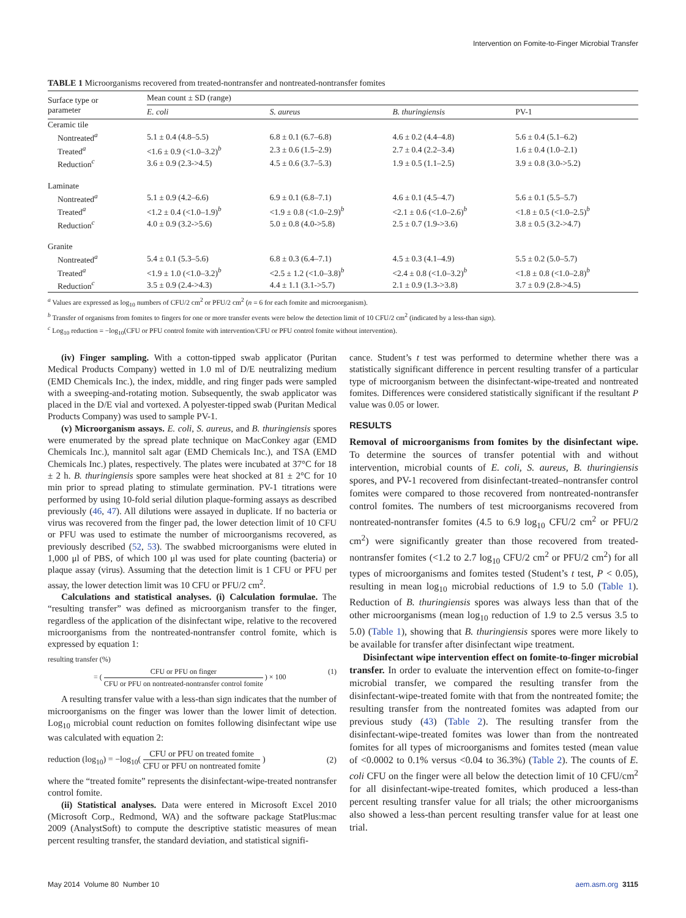Intervention on Fomite-to-Finger Microbial Transfer
TABLE 1 Microorganisms recovered from treated-nontransfer and nontreated-nontransfer fomites
| Surface type or parameter | Mean count ± SD (range) | | | |
| --- | --- | --- | --- | --- |
| | E. coli | S. aureus | B. thuringiensis | PV-1 |
| Ceramic tile | | | | |
| Nontreated<sup>a</sup> | 5.1 ± 0.4 (4.8–5.5) | 6.8 ± 0.1 (6.7–6.8) | 4.6 ± 0.2 (4.4–4.8) | 5.6 ± 0.4 (5.1–6.2) |
| Treated<sup>a</sup> | <1.6 ± 0.9 (<1.0–3.2)<sup>b</sup> | 2.3 ± 0.6 (1.5–2.9) | 2.7 ± 0.4 (2.2–3.4) | 1.6 ± 0.4 (1.0–2.1) |
| Reduction<sup>c</sup> | 3.6 ± 0.9 (2.3->4.5) | 4.5 ± 0.6 (3.7–5.3) | 1.9 ± 0.5 (1.1–2.5) | 3.9 ± 0.8 (3.0->5.2) |
| Laminate | | | | |
| Nontreated<sup>a</sup> | 5.1 ± 0.9 (4.2–6.6) | 6.9 ± 0.1 (6.8–7.1) | 4.6 ± 0.1 (4.5–4.7) | 5.6 ± 0.1 (5.5–5.7) |
| Treated<sup>a</sup> | <1.2 ± 0.4 (<1.0–1.9)<sup>b</sup> | <1.9 ± 0.8 (<1.0–2.9)<sup>b</sup> | <2.1 ± 0.6 (<1.0–2.6)<sup>b</sup> | <1.8 ± 0.5 (<1.0–2.5)<sup>b</sup> |
| Reduction<sup>c</sup> | 4.0 ± 0.9 (3.2->5.6) | 5.0 ± 0.8 (4.0->5.8) | 2.5 ± 0.7 (1.9->3.6) | 3.8 ± 0.5 (3.2->4.7) |
| Granite | | | | |
| Nontreated<sup>a</sup> | 5.4 ± 0.1 (5.3–5.6) | 6.8 ± 0.3 (6.4–7.1) | 4.5 ± 0.3 (4.1–4.9) | 5.5 ± 0.2 (5.0–5.7) |
| Treated<sup>a</sup> | <1.9 ± 1.0 (<1.0–3.2)<sup>b</sup> | <2.5 ± 1.2 (<1.0–3.8)<sup>b</sup> | <2.4 ± 0.8 (<1.0–3.2)<sup>b</sup> | <1.8 ± 0.8 (<1.0–2.8)<sup>b</sup> |
| Reduction<sup>c</sup> | 3.5 ± 0.9 (2.4->4.3) | 4.4 ± 1.1 (3.1->5.7) | 2.1 ± 0.9 (1.3->3.8) | 3.7 ± 0.9 (2.8->4.5) |
<sup>a</sup> Values are expressed as log<sub>10</sub> numbers of CFU/2 cm<sup>2</sup> or PFU/2 cm<sup>2</sup> (n = 6 for each fomite and microorganism).
<sup>b</sup> Transfer of organisms from fomites to fingers for one or more transfer events were below the detection limit of 10 CFU/2 cm<sup>2</sup> (indicated by a less-than sign).
<sup>c</sup> Log<sub>10</sub> reduction = −log<sub>10</sub>(CFU or PFU control fomite with intervention/CFU or PFU control fomite without intervention).
(iv) Finger sampling. With a cotton-tipped swab applicator (Puritan Medical Products Company) wetted in 1.0 ml of D/E neutralizing medium (EMD Chemicals Inc.), the index, middle, and ring finger pads were sampled with a sweeping-and-rotating motion. Subsequently, the swab applicator was placed in the D/E vial and vortexed. A polyester-tipped swab (Puritan Medical Products Company) was used to sample PV-1.
(v) Microorganism assays. E. coli, S. aureus, and B. thuringiensis spores were enumerated by the spread plate technique on MacConkey agar (EMD Chemicals Inc.), mannitol salt agar (EMD Chemicals Inc.), and TSA (EMD Chemicals Inc.) plates, respectively. The plates were incubated at 37°C for 18 ± 2 h. B. thuringiensis spore samples were heat shocked at 81 ± 2°C for 10 min prior to spread plating to stimulate germination. PV-1 titrations were performed by using 10-fold serial dilution plaque-forming assays as described previously (46, 47). All dilutions were assayed in duplicate. If no bacteria or virus was recovered from the finger pad, the lower detection limit of 10 CFU or PFU was used to estimate the number of microorganisms recovered, as previously described (52, 53). The swabbed microorganisms were eluted in 1,000 μl of PBS, of which 100 μl was used for plate counting (bacteria) or plaque assay (virus). Assuming that the detection limit is 1 CFU or PFU per assay, the lower detection limit was 10 CFU or PFU/2 cm<sup>2</sup>.
Calculations and statistical analyses. (i) Calculation formulae. The “resulting transfer” was defined as microorganism transfer to the finger, regardless of the application of the disinfectant wipe, relative to the recovered microorganisms from the nontreated-nontransfer control fomite, which is expressed by equation 1:
resulting transfer (%)
= ( CFU or PFU on finger CFU or PFU on nontreated-nontransfer control fomite ) × 100 (1)
A resulting transfer value with a less-than sign indicates that the number of microorganisms on the finger was lower than the lower limit of detection. Log<sub>10</sub> microbial count reduction on fomites following disinfectant wipe use was calculated with equation 2:
reduction (log<sub>10</sub>) = −log<sub>10</sub>( CFU or PFU on treated fomite CFU or PFU on nontreated fomite ) (2)
where the “treated fomite” represents the disinfectant-wipe-treated nontransfer control fomite.
(ii) Statistical analyses. Data were entered in Microsoft Excel 2010 (Microsoft Corp., Redmond, WA) and the software package StatPlus:mac 2009 (AnalystSoft) to compute the descriptive statistic measures of mean percent resulting transfer, the standard deviation, and statistical signifi-
cance. Student’s t test was performed to determine whether there was a statistically significant difference in percent resulting transfer of a particular type of microorganism between the disinfectant-wipe-treated and nontreated fomites. Differences were considered statistically significant if the resultant P value was 0.05 or lower.
RESULTS
Removal of microorganisms from fomites by the disinfectant wipe. To determine the sources of transfer potential with and without intervention, microbial counts of E. coli, S. aureus, B. thuringiensis spores, and PV-1 recovered from disinfectant-treated–nontransfer control fomites were compared to those recovered from nontreated-nontransfer control fomites. The numbers of test microorganisms recovered from nontreated-nontransfer fomites (4.5 to 6.9 log<sub>10</sub> CFU/2 cm<sup>2</sup> or PFU/2 cm<sup>2</sup>) were significantly greater than those recovered from treated-nontransfer fomites (<1.2 to 2.7 log<sub>10</sub> CFU/2 cm<sup>2</sup> or PFU/2 cm<sup>2</sup>) for all types of microorganisms and fomites tested (Student’s t test, P < 0.05), resulting in mean log<sub>10</sub> microbial reductions of 1.9 to 5.0 (Table 1). Reduction of B. thuringiensis spores was always less than that of the other microorganisms (mean log<sub>10</sub> reduction of 1.9 to 2.5 versus 3.5 to 5.0) (Table 1), showing that B. thuringiensis spores were more likely to be available for transfer after disinfectant wipe treatment.
Disinfectant wipe intervention effect on fomite-to-finger microbial transfer. In order to evaluate the intervention effect on fomite-to-finger microbial transfer, we compared the resulting transfer from the disinfectant-wipe-treated fomite with that from the nontreated fomite; the resulting transfer from the nontreated fomites was adapted from our previous study (43) (Table 2). The resulting transfer from the disinfectant-wipe-treated fomites was lower than from the nontreated fomites for all types of microorganisms and fomites tested (mean value of <0.0002 to 0.1% versus <0.04 to 36.3%) (Table 2). The counts of E. coli CFU on the finger were all below the detection limit of 10 CFU/cm<sup>2</sup> for all disinfectant-wipe-treated fomites, which produced a less-than percent resulting transfer value for all trials; the other microorganisms also showed a less-than percent resulting transfer value for at least one trial.
May 2014 Volume 80 Number 10 aem.asm.org 3115